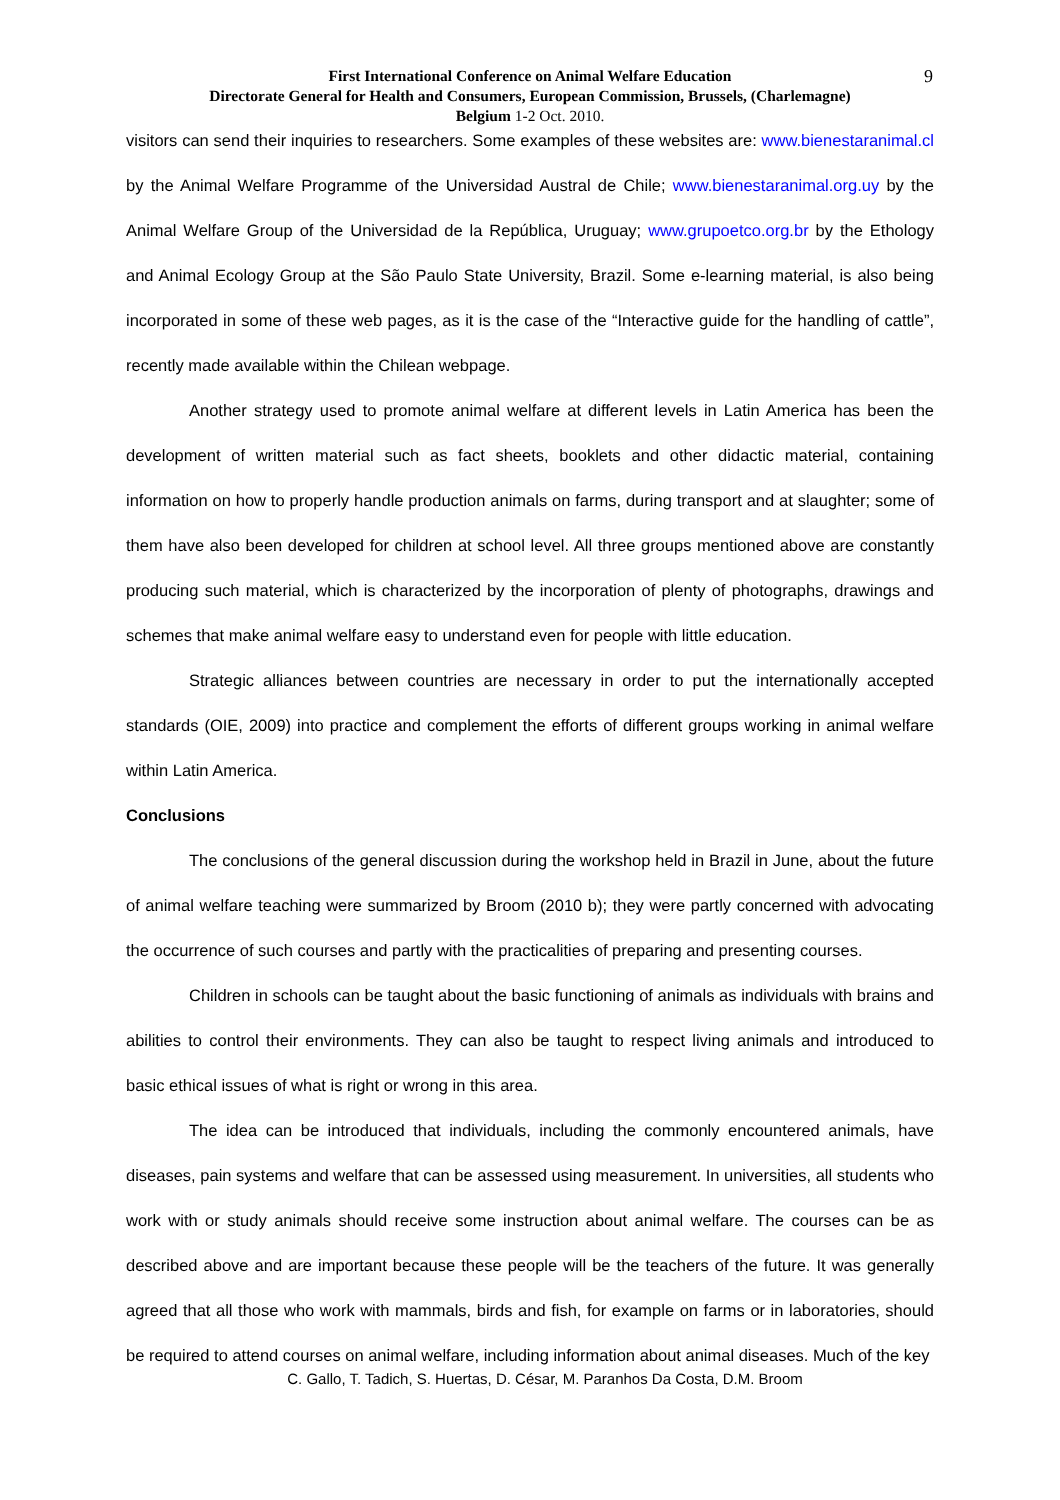9
First International Conference on Animal Welfare Education
Directorate General for Health and Consumers, European Commission, Brussels, (Charlemagne)
Belgium 1-2 Oct. 2010.
visitors can send their inquiries to researchers. Some examples of these websites are: www.bienestaranimal.cl by the Animal Welfare Programme of the Universidad Austral de Chile; www.bienestaranimal.org.uy by the Animal Welfare Group of the Universidad de la República, Uruguay; www.grupoetco.org.br by the Ethology and Animal Ecology Group at the São Paulo State University, Brazil. Some e-learning material, is also being incorporated in some of these web pages, as it is the case of the “Interactive guide for the handling of cattle”, recently made available within the Chilean webpage.
Another strategy used to promote animal welfare at different levels in Latin America has been the development of written material such as fact sheets, booklets and other didactic material, containing information on how to properly handle production animals on farms, during transport and at slaughter; some of them have also been developed for children at school level. All three groups mentioned above are constantly producing such material, which is characterized by the incorporation of plenty of photographs, drawings and schemes that make animal welfare easy to understand even for people with little education.
Strategic alliances between countries are necessary in order to put the internationally accepted standards (OIE, 2009) into practice and complement the efforts of different groups working in animal welfare within Latin America.
Conclusions
The conclusions of the general discussion during the workshop held in Brazil in June, about the future of animal welfare teaching were summarized by Broom (2010 b); they were partly concerned with advocating the occurrence of such courses and partly with the practicalities of preparing and presenting courses.
Children in schools can be taught about the basic functioning of animals as individuals with brains and abilities to control their environments. They can also be taught to respect living animals and introduced to basic ethical issues of what is right or wrong in this area.
The idea can be introduced that individuals, including the commonly encountered animals, have diseases, pain systems and welfare that can be assessed using measurement. In universities, all students who work with or study animals should receive some instruction about animal welfare. The courses can be as described above and are important because these people will be the teachers of the future. It was generally agreed that all those who work with mammals, birds and fish, for example on farms or in laboratories, should be required to attend courses on animal welfare, including information about animal diseases. Much of the key
C. Gallo, T. Tadich, S. Huertas, D. César, M. Paranhos Da Costa, D.M. Broom